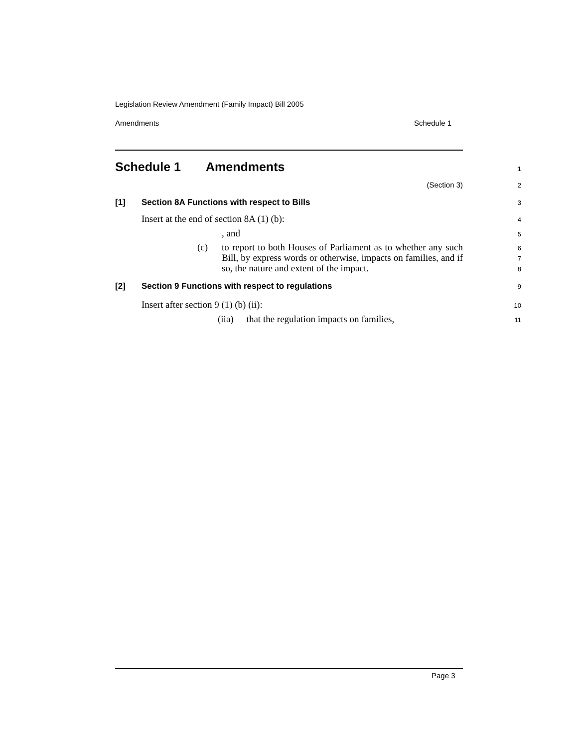Legislation Review Amendment (Family Impact) Bill 2005
Amendments Schedule 1
Schedule 1 Amendments
1
(Section 3)
2
[1] Section 8A Functions with respect to Bills
3
Insert at the end of section 8A (1) (b):
4
, and
5
(c) to report to both Houses of Parliament as to whether any such Bill, by express words or otherwise, impacts on families, and if so, the nature and extent of the impact.
6
7
8
[2] Section 9 Functions with respect to regulations
9
Insert after section 9 (1) (b) (ii):
10
(iia) that the regulation impacts on families,
11
Page 3